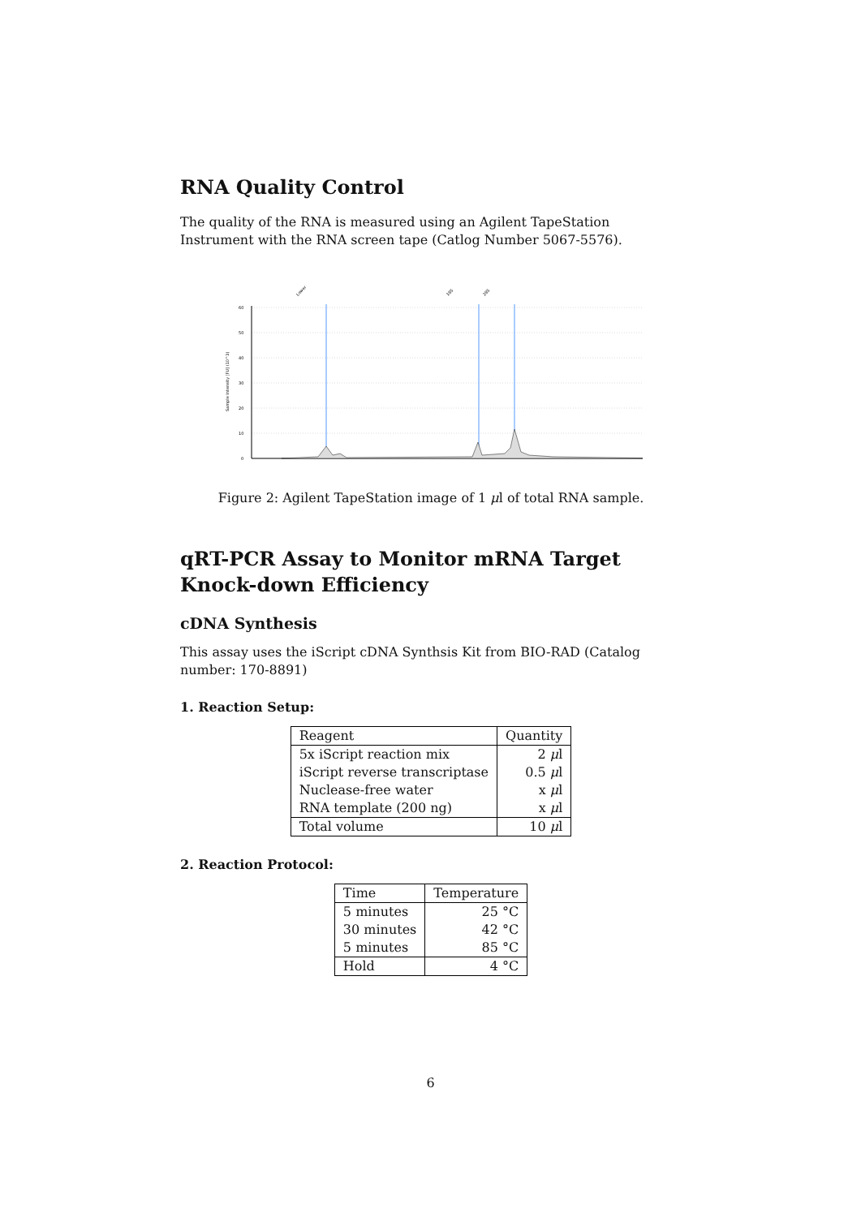RNA Quality Control
The quality of the RNA is measured using an Agilent TapeStation Instrument with the RNA screen tape (Catlog Number 5067-5576).
Lower
18S
28S
60
50
40
30
20
10
0
Sample Intensity [FU] (10^3)
Figure 2: Agilent TapeStation image of 1 μl of total RNA sample.
qRT-PCR Assay to Monitor mRNA Target Knock-down Efficiency
cDNA Synthesis
This assay uses the iScript cDNA Synthsis Kit from BIO-RAD (Catalog number: 170-8891)
1. Reaction Setup:
| Reagent | Quantity |
| --- | --- |
| 5x iScript reaction mix | 2 μ l |
| iScript reverse transcriptase | 0.5 μ l |
| Nuclease-free water | x μ l |
| RNA template (200 ng) | x μ l |
| Total volume | 10 μ l |
2. Reaction Protocol:
| Time | Temperature |
| --- | --- |
| 5 minutes | 25 °C |
| 30 minutes | 42 °C |
| 5 minutes | 85 °C |
| Hold | 4 °C |
6